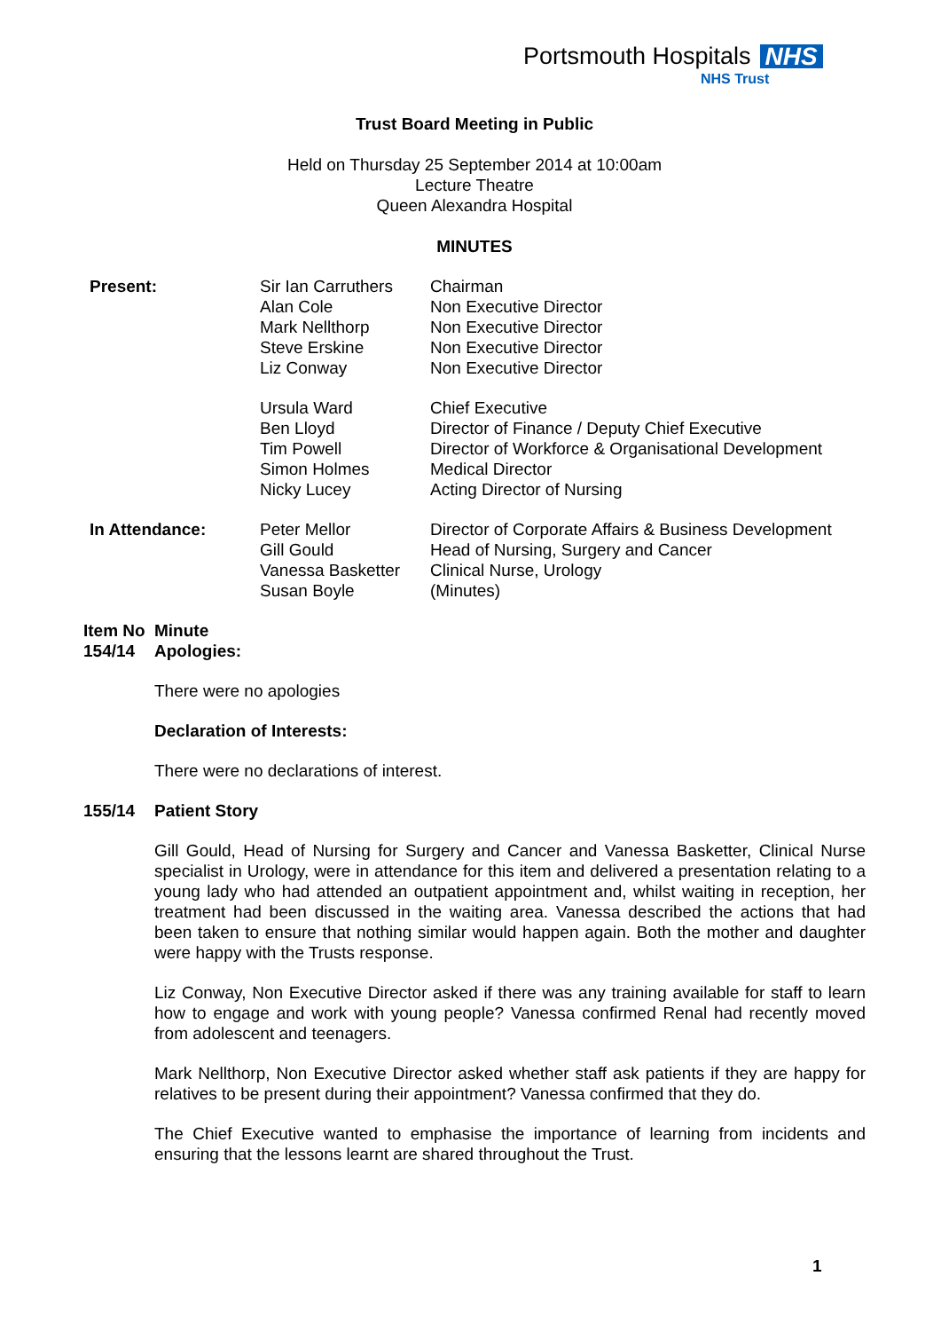Portsmouth Hospitals NHS
NHS Trust
Trust Board Meeting in Public
Held on Thursday 25 September 2014 at 10:00am
Lecture Theatre
Queen Alexandra Hospital
MINUTES
| Present: | Sir Ian Carruthers Alan Cole Mark Nellthorp Steve Erskine Liz Conway | Chairman Non Executive Director Non Executive Director Non Executive Director Non Executive Director |
| | Ursula Ward Ben Lloyd Tim Powell Simon Holmes Nicky Lucey | Chief Executive Director of Finance / Deputy Chief Executive Director of Workforce & Organisational Development Medical Director Acting Director of Nursing |
| In Attendance: | Peter Mellor Gill Gould Vanessa Basketter Susan Boyle | Director of Corporate Affairs & Business Development Head of Nursing, Surgery and Cancer Clinical Nurse, Urology (Minutes) |
| Item No | Minute |
| 154/14 | Apologies: |
There were no apologies
Declaration of Interests:
There were no declarations of interest.
| 155/14 | Patient Story |
Gill Gould, Head of Nursing for Surgery and Cancer and Vanessa Basketter, Clinical Nurse specialist in Urology, were in attendance for this item and delivered a presentation relating to a young lady who had attended an outpatient appointment and, whilst waiting in reception, her treatment had been discussed in the waiting area. Vanessa described the actions that had been taken to ensure that nothing similar would happen again. Both the mother and daughter were happy with the Trusts response.
Liz Conway, Non Executive Director asked if there was any training available for staff to learn how to engage and work with young people? Vanessa confirmed Renal had recently moved from adolescent and teenagers.
Mark Nellthorp, Non Executive Director asked whether staff ask patients if they are happy for relatives to be present during their appointment? Vanessa confirmed that they do.
The Chief Executive wanted to emphasise the importance of learning from incidents and ensuring that the lessons learnt are shared throughout the Trust.
1